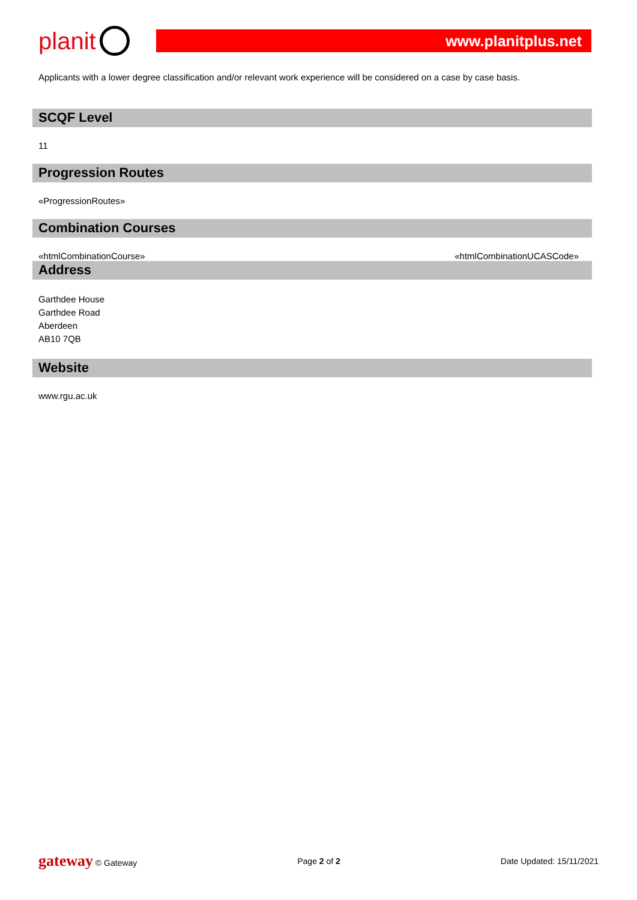planit
www.planitplus.net
Applicants with a lower degree classification and/or relevant work experience will be considered on a case by case basis.
SCQF Level
11
Progression Routes
«ProgressionRoutes»
Combination Courses
«htmlCombinationCourse» «htmlCombinationUCASCode»
Address
Garthdee House
Garthdee Road
Aberdeen
AB10 7QB
Website
www.rgu.ac.uk
gateway © Gateway Page 2 of 2 Date Updated: 15/11/2021